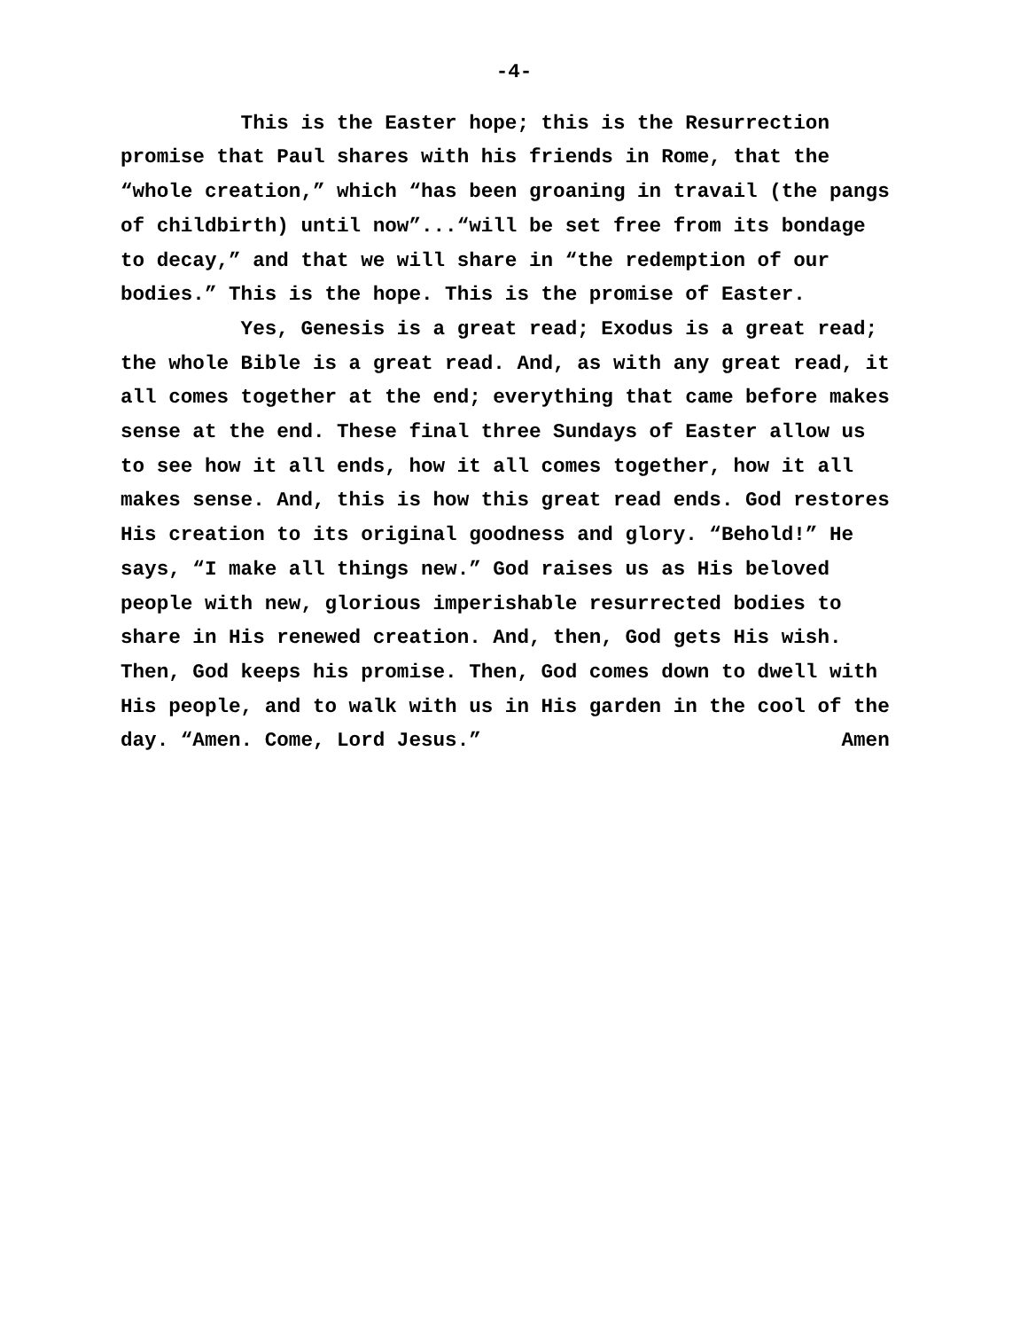-4-
This is the Easter hope; this is the Resurrection
promise that Paul shares with his friends in Rome, that the
“whole creation,” which “has been groaning in travail (the pangs
of childbirth) until now”...“will be set free from its bondage
to decay,” and that we will share in “the redemption of our
bodies.” This is the hope. This is the promise of Easter.
Yes, Genesis is a great read; Exodus is a great read;
the whole Bible is a great read. And, as with any great read, it
all comes together at the end; everything that came before makes
sense at the end. These final three Sundays of Easter allow us
to see how it all ends, how it all comes together, how it all
makes sense. And, this is how this great read ends. God restores
His creation to its original goodness and glory. “Behold!” He
says, “I make all things new.” God raises us as His beloved
people with new, glorious imperishable resurrected bodies to
share in His renewed creation. And, then, God gets His wish.
Then, God keeps his promise. Then, God comes down to dwell with
His people, and to walk with us in His garden in the cool of the
day. “Amen. Come, Lord Jesus.” Amen